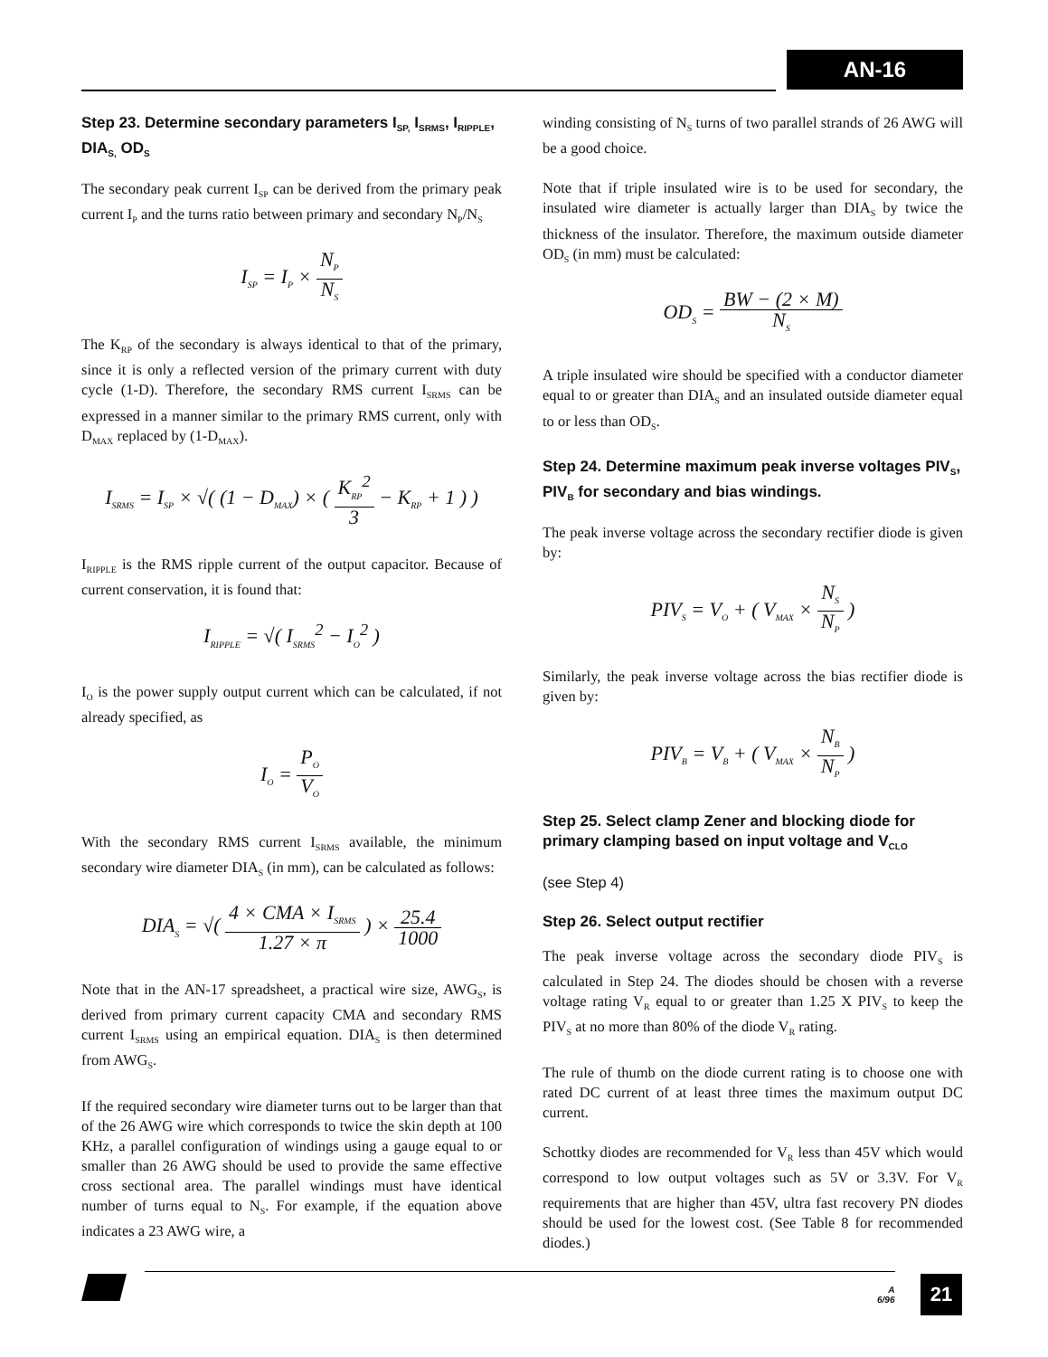AN-16
Step 23. Determine secondary parameters I<sub>SP,</sub> I<sub>SRMS</sub>, I<sub>RIPPLE</sub>, DIA<sub>S,</sub> OD<sub>S</sub>
The secondary peak current I<sub>SP</sub> can be derived from the primary peak current I<sub>P</sub> and the turns ratio between primary and secondary N<sub>P</sub>/N<sub>S</sub>
I<sub>SP</sub> = I<sub>P</sub> × N<sub>P</sub> N<sub>S</sub>
The K<sub>RP</sub> of the secondary is always identical to that of the primary, since it is only a reflected version of the primary current with duty cycle (1-D). Therefore, the secondary RMS current I<sub>SRMS</sub> can be expressed in a manner similar to the primary RMS current, only with D<sub>MAX</sub> replaced by (1-D<sub>MAX</sub>).
I<sub>SRMS</sub> = I<sub>SP</sub> × √( (1 − D<sub>MAX</sub>) × ( K<sub>RP</sub><sup>2</sup> 3 − K<sub>RP</sub> + 1 ) )
I<sub>RIPPLE</sub> is the RMS ripple current of the output capacitor. Because of current conservation, it is found that:
I<sub>RIPPLE</sub> = √( I<sub>SRMS</sub><sup>2</sup> − I<sub>O</sub><sup>2</sup> )
I<sub>O</sub> is the power supply output current which can be calculated, if not already specified, as
I<sub>O</sub> = P<sub>O</sub> V<sub>O</sub>
With the secondary RMS current I<sub>SRMS</sub> available, the minimum secondary wire diameter DIA<sub>S</sub> (in mm), can be calculated as follows:
DIA<sub>S</sub> = √( 4 × CMA × I<sub>SRMS</sub> 1.27 × π ) × 25.4 1000
Note that in the AN-17 spreadsheet, a practical wire size, AWG<sub>S</sub>, is derived from primary current capacity CMA and secondary RMS current I<sub>SRMS</sub> using an empirical equation. DIA<sub>S</sub> is then determined from AWG<sub>S</sub>.
If the required secondary wire diameter turns out to be larger than that of the 26 AWG wire which corresponds to twice the skin depth at 100 KHz, a parallel configuration of windings using a gauge equal to or smaller than 26 AWG should be used to provide the same effective cross sectional area. The parallel windings must have identical number of turns equal to N<sub>S</sub>. For example, if the equation above indicates a 23 AWG wire, a
winding consisting of N<sub>S</sub> turns of two parallel strands of 26 AWG will be a good choice.
Note that if triple insulated wire is to be used for secondary, the insulated wire diameter is actually larger than DIA<sub>S</sub> by twice the thickness of the insulator. Therefore, the maximum outside diameter OD<sub>S</sub> (in mm) must be calculated:
OD<sub>S</sub> = BW − (2 × M) N<sub>S</sub>
A triple insulated wire should be specified with a conductor diameter equal to or greater than DIA<sub>S</sub> and an insulated outside diameter equal to or less than OD<sub>S</sub>.
Step 24. Determine maximum peak inverse voltages PIV<sub>S</sub>, PIV<sub>B</sub> for secondary and bias windings.
The peak inverse voltage across the secondary rectifier diode is given by:
PIV<sub>S</sub> = V<sub>O</sub> + ( V<sub>MAX</sub> × N<sub>S</sub> N<sub>P</sub> )
Similarly, the peak inverse voltage across the bias rectifier diode is given by:
PIV<sub>B</sub> = V<sub>B</sub> + ( V<sub>MAX</sub> × N<sub>B</sub> N<sub>P</sub> )
Step 25. Select clamp Zener and blocking diode for primary clamping based on input voltage and V<sub>CLO</sub>
(see Step 4)
Step 26. Select output rectifier
The peak inverse voltage across the secondary diode PIV<sub>S</sub> is calculated in Step 24. The diodes should be chosen with a reverse voltage rating V<sub>R</sub> equal to or greater than 1.25 X PIV<sub>S</sub> to keep the PIV<sub>S</sub> at no more than 80% of the diode V<sub>R</sub> rating.
The rule of thumb on the diode current rating is to choose one with rated DC current of at least three times the maximum output DC current.
Schottky diodes are recommended for V<sub>R</sub> less than 45V which would correspond to low output voltages such as 5V or 3.3V. For V<sub>R</sub> requirements that are higher than 45V, ultra fast recovery PN diodes should be used for the lowest cost. (See Table 8 for recommended diodes.)
A
6/96
21